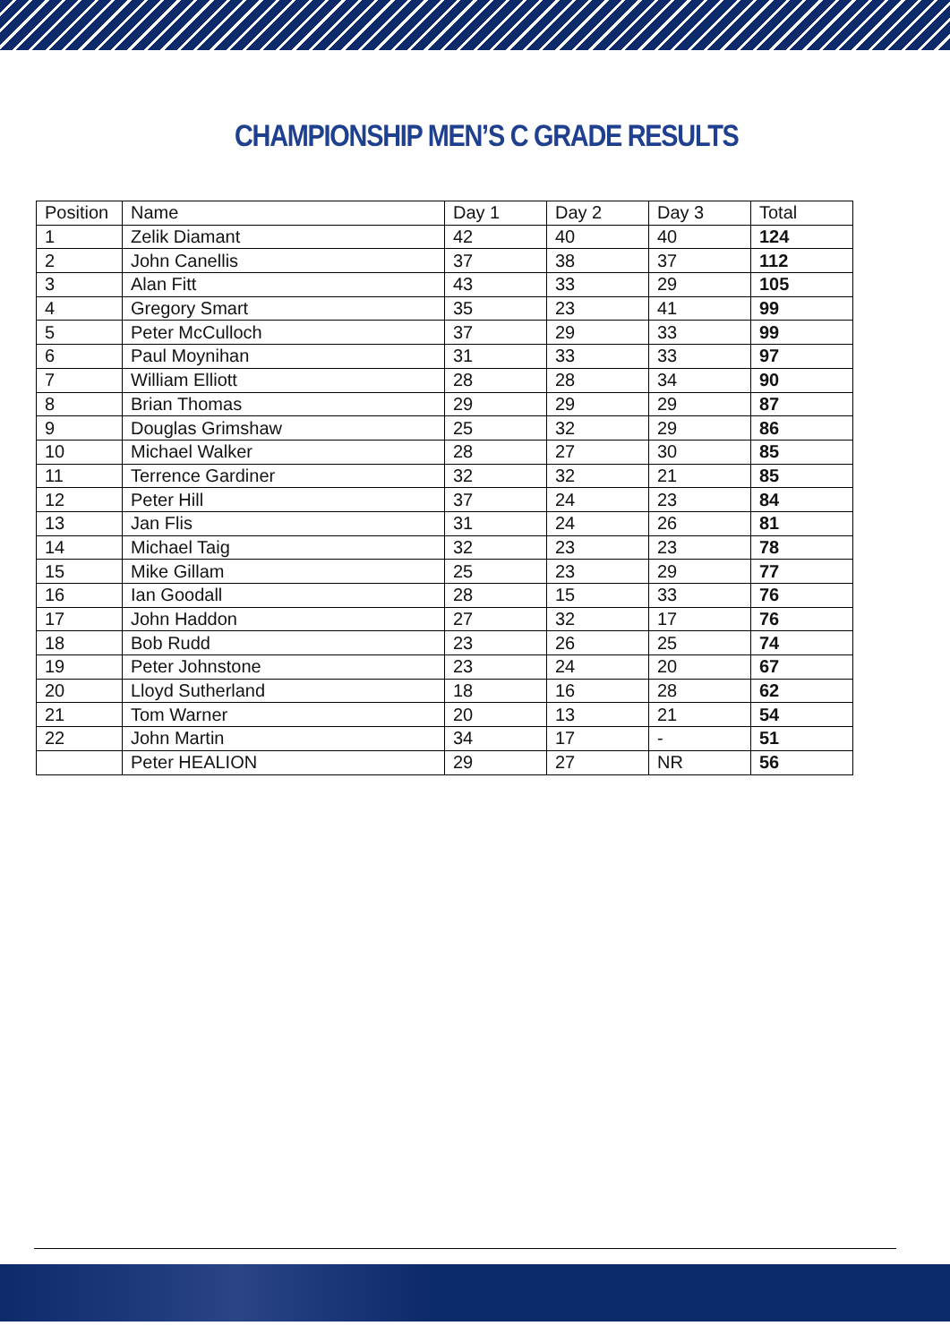CHAMPIONSHIP MEN’S C GRADE RESULTS
| Position | Name | Day 1 | Day 2 | Day 3 | Total |
| --- | --- | --- | --- | --- | --- |
| 1 | Zelik Diamant | 42 | 40 | 40 | 124 |
| 2 | John Canellis | 37 | 38 | 37 | 112 |
| 3 | Alan Fitt | 43 | 33 | 29 | 105 |
| 4 | Gregory Smart | 35 | 23 | 41 | 99 |
| 5 | Peter McCulloch | 37 | 29 | 33 | 99 |
| 6 | Paul Moynihan | 31 | 33 | 33 | 97 |
| 7 | William Elliott | 28 | 28 | 34 | 90 |
| 8 | Brian Thomas | 29 | 29 | 29 | 87 |
| 9 | Douglas Grimshaw | 25 | 32 | 29 | 86 |
| 10 | Michael Walker | 28 | 27 | 30 | 85 |
| 11 | Terrence Gardiner | 32 | 32 | 21 | 85 |
| 12 | Peter Hill | 37 | 24 | 23 | 84 |
| 13 | Jan Flis | 31 | 24 | 26 | 81 |
| 14 | Michael Taig | 32 | 23 | 23 | 78 |
| 15 | Mike Gillam | 25 | 23 | 29 | 77 |
| 16 | Ian Goodall | 28 | 15 | 33 | 76 |
| 17 | John Haddon | 27 | 32 | 17 | 76 |
| 18 | Bob Rudd | 23 | 26 | 25 | 74 |
| 19 | Peter Johnstone | 23 | 24 | 20 | 67 |
| 20 | Lloyd Sutherland | 18 | 16 | 28 | 62 |
| 21 | Tom Warner | 20 | 13 | 21 | 54 |
| 22 | John Martin | 34 | 17 | - | 51 |
| | Peter HEALION | 29 | 27 | NR | 56 |